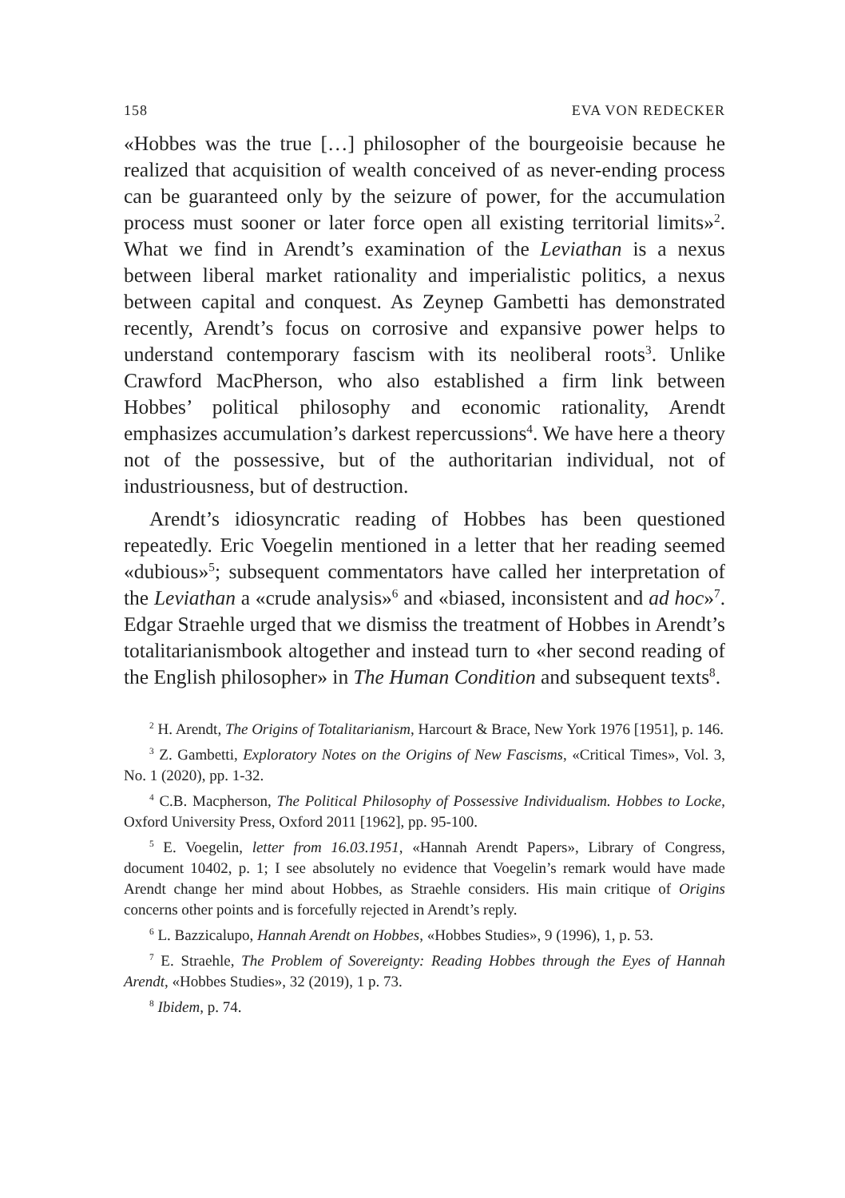158 EVA VON REDECKER
«Hobbes was the true […] philosopher of the bourgeoisie because he realized that acquisition of wealth conceived of as never-ending process can be guaranteed only by the seizure of power, for the accumulation process must sooner or later force open all existing territorial limits»<sup>2</sup>. What we find in Arendt’s examination of the Leviathan is a nexus between liberal market rationality and imperialistic politics, a nexus between capital and conquest. As Zeynep Gambetti has demonstrated recently, Arendt’s focus on corrosive and expansive power helps to understand contemporary fascism with its neoliberal roots<sup>3</sup>. Unlike Crawford MacPherson, who also established a firm link between Hobbes’ political philosophy and economic rationality, Arendt emphasizes accumulation’s darkest repercussions<sup>4</sup>. We have here a theory not of the possessive, but of the authoritarian individual, not of industriousness, but of destruction.
Arendt’s idiosyncratic reading of Hobbes has been questioned repeatedly. Eric Voegelin mentioned in a letter that her reading seemed «dubious»<sup>5</sup>; subsequent commentators have called her interpretation of the Leviathan a «crude analysis»<sup>6</sup> and «biased, inconsistent and ad hoc»<sup>7</sup>. Edgar Straehle urged that we dismiss the treatment of Hobbes in Arendt’s totalitarianismbook altogether and instead turn to «her second reading of the English philosopher» in The Human Condition and subsequent texts<sup>8</sup>.
<sup>2</sup> H. Arendt, The Origins of Totalitarianism, Harcourt & Brace, New York 1976 [1951], p. 146.
<sup>3</sup> Z. Gambetti, Exploratory Notes on the Origins of New Fascisms, «Critical Times», Vol. 3, No. 1 (2020), pp. 1-32.
<sup>4</sup> C.B. Macpherson, The Political Philosophy of Possessive Individualism. Hobbes to Locke, Oxford University Press, Oxford 2011 [1962], pp. 95-100.
<sup>5</sup> E. Voegelin, letter from 16.03.1951, «Hannah Arendt Papers», Library of Congress, document 10402, p. 1; I see absolutely no evidence that Voegelin’s remark would have made Arendt change her mind about Hobbes, as Straehle considers. His main critique of Origins concerns other points and is forcefully rejected in Arendt’s reply.
<sup>6</sup> L. Bazzicalupo, Hannah Arendt on Hobbes, «Hobbes Studies», 9 (1996), 1, p. 53.
<sup>7</sup> E. Straehle, The Problem of Sovereignty: Reading Hobbes through the Eyes of Hannah Arendt, «Hobbes Studies», 32 (2019), 1 p. 73.
<sup>8</sup> Ibidem, p. 74.